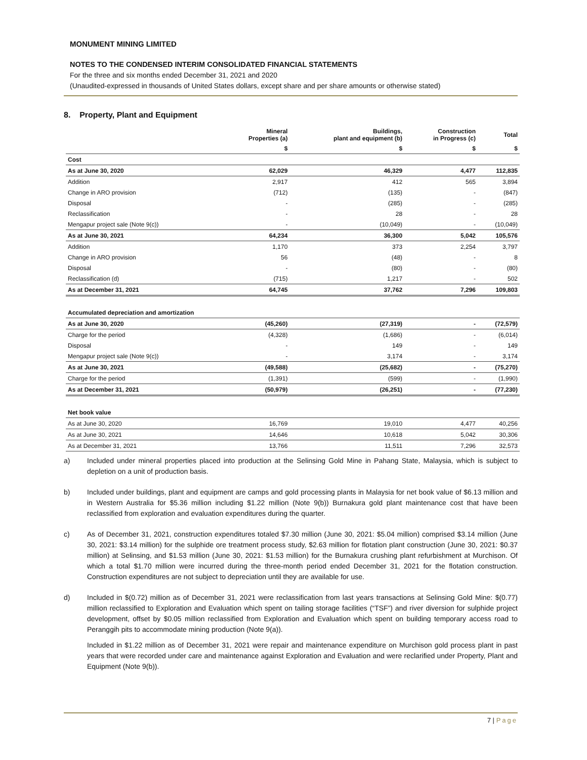MONUMENT MINING LIMITED
NOTES TO THE CONDENSED INTERIM CONSOLIDATED FINANCIAL STATEMENTS
For the three and six months ended December 31, 2021 and 2020
(Unaudited-expressed in thousands of United States dollars, except share and per share amounts or otherwise stated)
8. Property, Plant and Equipment
| | Mineral Properties (a) | Buildings, plant and equipment (b) | Construction in Progress (c) | Total |
| --- | --- | --- | --- | --- |
| | $ | $ | $ | $ |
| Cost | | | | |
| As at June 30, 2020 | 62,029 | 46,329 | 4,477 | 112,835 |
| Addition | 2,917 | 412 | 565 | 3,894 |
| Change in ARO provision | (712) | (135) | - | (847) |
| Disposal | - | (285) | - | (285) |
| Reclassification | - | 28 | - | 28 |
| Mengapur project sale (Note 9(c)) | - | (10,049) | - | (10,049) |
| As at June 30, 2021 | 64,234 | 36,300 | 5,042 | 105,576 |
| Addition | 1,170 | 373 | 2,254 | 3,797 |
| Change in ARO provision | 56 | (48) | - | 8 |
| Disposal | - | (80) | - | (80) |
| Reclassification (d) | (715) | 1,217 | - | 502 |
| As at December 31, 2021 | 64,745 | 37,762 | 7,296 | 109,803 |
| Accumulated depreciation and amortization | | | | |
| As at June 30, 2020 | (45,260) | (27,319) | - | (72,579) |
| Charge for the period | (4,328) | (1,686) | - | (6,014) |
| Disposal | - | 149 | - | 149 |
| Mengapur project sale (Note 9(c)) | - | 3,174 | - | 3,174 |
| As at June 30, 2021 | (49,588) | (25,682) | - | (75,270) |
| Charge for the period | (1,391) | (599) | - | (1,990) |
| As at December 31, 2021 | (50,979) | (26,251) | - | (77,230) |
| Net book value | | | | |
| As at June 30, 2020 | 16,769 | 19,010 | 4,477 | 40,256 |
| As at June 30, 2021 | 14,646 | 10,618 | 5,042 | 30,306 |
| As at December 31, 2021 | 13,766 | 11,511 | 7,296 | 32,573 |
a) Included under mineral properties placed into production at the Selinsing Gold Mine in Pahang State, Malaysia, which is subject to depletion on a unit of production basis.
b) Included under buildings, plant and equipment are camps and gold processing plants in Malaysia for net book value of $6.13 million and in Western Australia for $5.36 million including $1.22 million (Note 9(b)) Burnakura gold plant maintenance cost that have been reclassified from exploration and evaluation expenditures during the quarter.
c) As of December 31, 2021, construction expenditures totaled $7.30 million (June 30, 2021: $5.04 million) comprised $3.14 million (June 30, 2021: $3.14 million) for the sulphide ore treatment process study, $2.63 million for flotation plant construction (June 30, 2021: $0.37 million) at Selinsing, and $1.53 million (June 30, 2021: $1.53 million) for the Burnakura crushing plant refurbishment at Murchison. Of which a total $1.70 million were incurred during the three-month period ended December 31, 2021 for the flotation construction. Construction expenditures are not subject to depreciation until they are available for use.
d) Included in $(0.72) million as of December 31, 2021 were reclassification from last years transactions at Selinsing Gold Mine: $(0.77) million reclassified to Exploration and Evaluation which spent on tailing storage facilities (“TSF”) and river diversion for sulphide project development, offset by $0.05 million reclassified from Exploration and Evaluation which spent on building temporary access road to Peranggih pits to accommodate mining production (Note 9(a)).
Included in $1.22 million as of December 31, 2021 were repair and maintenance expenditure on Murchison gold process plant in past years that were recorded under care and maintenance against Exploration and Evaluation and were reclarified under Property, Plant and Equipment (Note 9(b)).
7 | Page